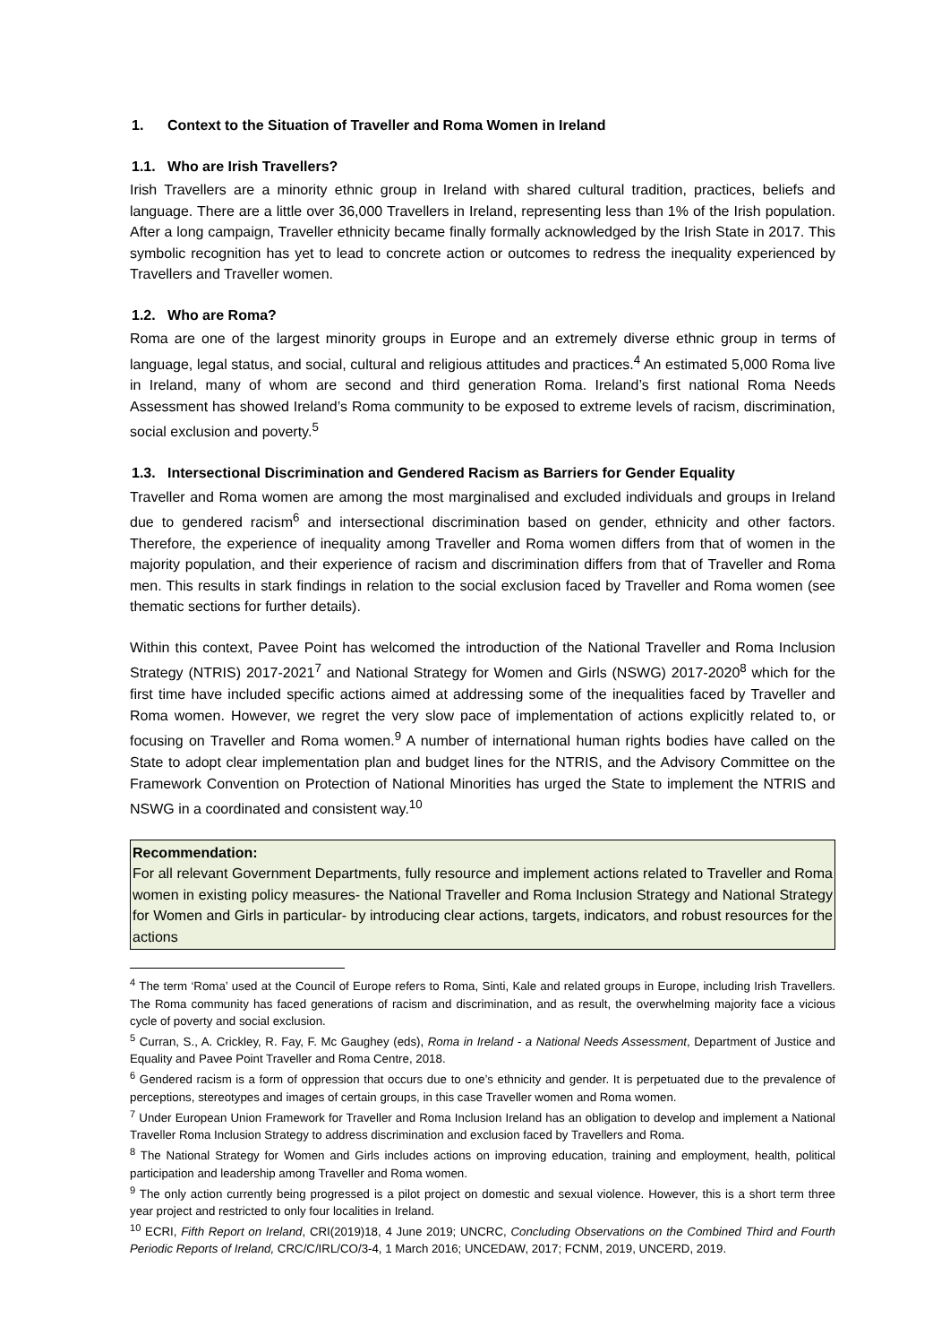1. Context to the Situation of Traveller and Roma Women in Ireland
1.1. Who are Irish Travellers?
Irish Travellers are a minority ethnic group in Ireland with shared cultural tradition, practices, beliefs and language. There are a little over 36,000 Travellers in Ireland, representing less than 1% of the Irish population. After a long campaign, Traveller ethnicity became finally formally acknowledged by the Irish State in 2017. This symbolic recognition has yet to lead to concrete action or outcomes to redress the inequality experienced by Travellers and Traveller women.
1.2. Who are Roma?
Roma are one of the largest minority groups in Europe and an extremely diverse ethnic group in terms of language, legal status, and social, cultural and religious attitudes and practices.<sup>4</sup> An estimated 5,000 Roma live in Ireland, many of whom are second and third generation Roma. Ireland’s first national Roma Needs Assessment has showed Ireland’s Roma community to be exposed to extreme levels of racism, discrimination, social exclusion and poverty.<sup>5</sup>
1.3. Intersectional Discrimination and Gendered Racism as Barriers for Gender Equality
Traveller and Roma women are among the most marginalised and excluded individuals and groups in Ireland due to gendered racism<sup>6</sup> and intersectional discrimination based on gender, ethnicity and other factors. Therefore, the experience of inequality among Traveller and Roma women differs from that of women in the majority population, and their experience of racism and discrimination differs from that of Traveller and Roma men. This results in stark findings in relation to the social exclusion faced by Traveller and Roma women (see thematic sections for further details).
Within this context, Pavee Point has welcomed the introduction of the National Traveller and Roma Inclusion Strategy (NTRIS) 2017-2021<sup>7</sup> and National Strategy for Women and Girls (NSWG) 2017-2020<sup>8</sup> which for the first time have included specific actions aimed at addressing some of the inequalities faced by Traveller and Roma women. However, we regret the very slow pace of implementation of actions explicitly related to, or focusing on Traveller and Roma women.<sup>9</sup> A number of international human rights bodies have called on the State to adopt clear implementation plan and budget lines for the NTRIS, and the Advisory Committee on the Framework Convention on Protection of National Minorities has urged the State to implement the NTRIS and NSWG in a coordinated and consistent way.<sup>10</sup>
Recommendation:
For all relevant Government Departments, fully resource and implement actions related to Traveller and Roma women in existing policy measures- the National Traveller and Roma Inclusion Strategy and National Strategy for Women and Girls in particular- by introducing clear actions, targets, indicators, and robust resources for the actions
<sup>4</sup> The term ‘Roma’ used at the Council of Europe refers to Roma, Sinti, Kale and related groups in Europe, including Irish Travellers. The Roma community has faced generations of racism and discrimination, and as result, the overwhelming majority face a vicious cycle of poverty and social exclusion.
<sup>5</sup> Curran, S., A. Crickley, R. Fay, F. Mc Gaughey (eds), Roma in Ireland - a National Needs Assessment, Department of Justice and Equality and Pavee Point Traveller and Roma Centre, 2018.
<sup>6</sup> Gendered racism is a form of oppression that occurs due to one’s ethnicity and gender. It is perpetuated due to the prevalence of perceptions, stereotypes and images of certain groups, in this case Traveller women and Roma women.
<sup>7</sup> Under European Union Framework for Traveller and Roma Inclusion Ireland has an obligation to develop and implement a National Traveller Roma Inclusion Strategy to address discrimination and exclusion faced by Travellers and Roma.
<sup>8</sup> The National Strategy for Women and Girls includes actions on improving education, training and employment, health, political participation and leadership among Traveller and Roma women.
<sup>9</sup> The only action currently being progressed is a pilot project on domestic and sexual violence. However, this is a short term three year project and restricted to only four localities in Ireland.
<sup>10</sup> ECRI, Fifth Report on Ireland, CRI(2019)18, 4 June 2019; UNCRC, Concluding Observations on the Combined Third and Fourth Periodic Reports of Ireland, CRC/C/IRL/CO/3-4, 1 March 2016; UNCEDAW, 2017; FCNM, 2019, UNCERD, 2019.